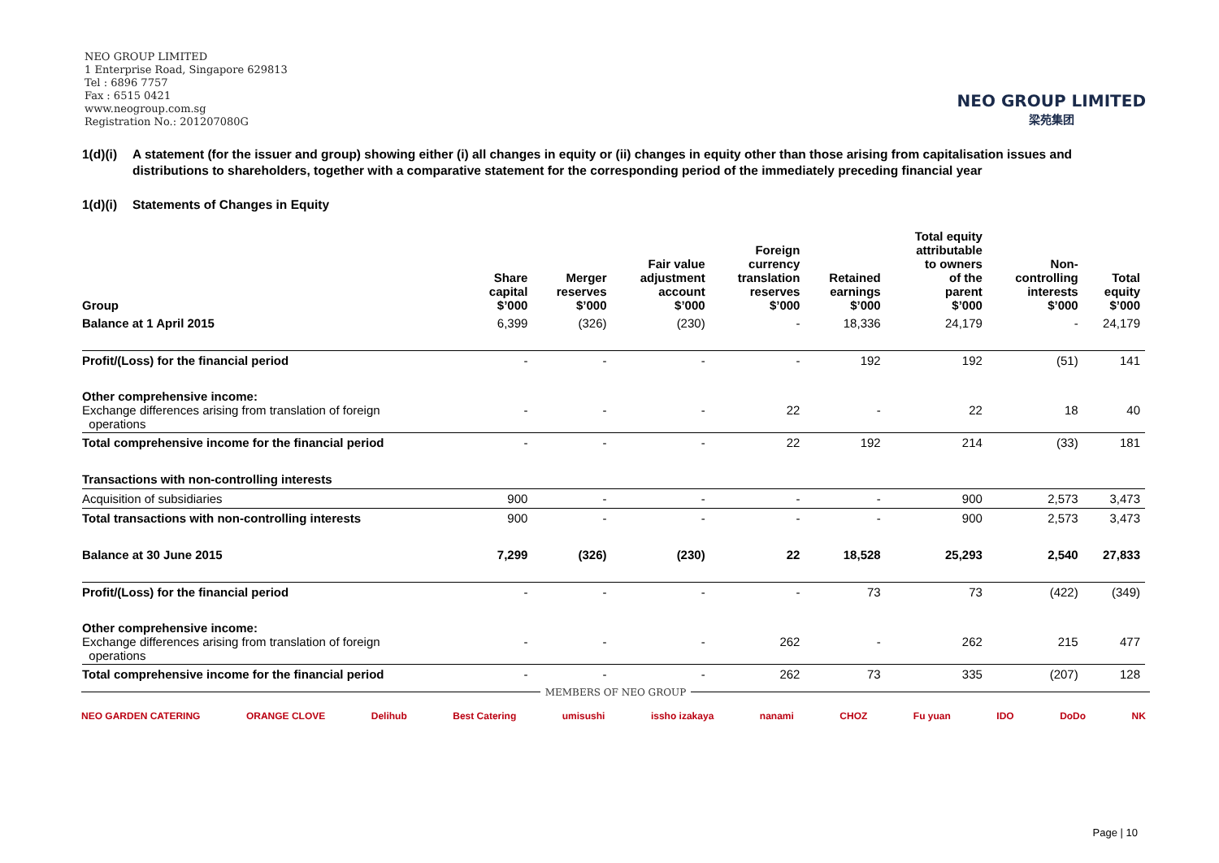NEO GROUP LIMITED
1 Enterprise Road, Singapore 629813
Tel : 6896 7757
Fax : 6515 0421
www.neogroup.com.sg
Registration No.: 201207080G
NEO GROUP LIMITED
梁苑集团
1(d)(i) A statement (for the issuer and group) showing either (i) all changes in equity or (ii) changes in equity other than those arising from capitalisation issues and distributions to shareholders, together with a comparative statement for the corresponding period of the immediately preceding financial year
1(d)(i) Statements of Changes in Equity
| Group | Share capital $’000 | Merger reserves $’000 | Fair value adjustment account $’000 | Foreign currency translation reserves $’000 | Retained earnings $’000 | Total equity attributable to owners of the parent $’000 | Non- controlling interests $’000 | Total equity $’000 |
| --- | --- | --- | --- | --- | --- | --- | --- | --- |
| Balance at 1 April 2015 | 6,399 | (326) | (230) | - | 18,336 | 24,179 | - | 24,179 |
| Profit/(Loss) for the financial period | - | - | - | - | 192 | 192 | (51) | 141 |
| Other comprehensive income: Exchange differences arising from translation of foreign operations | - | - | - | 22 | - | 22 | 18 | 40 |
| Total comprehensive income for the financial period | - | - | - | 22 | 192 | 214 | (33) | 181 |
| Transactions with non-controlling interests | | | | | | | | |
| Acquisition of subsidiaries | 900 | - | - | - | - | 900 | 2,573 | 3,473 |
| Total transactions with non-controlling interests | 900 | - | - | - | - | 900 | 2,573 | 3,473 |
| Balance at 30 June 2015 | 7,299 | (326) | (230) | 22 | 18,528 | 25,293 | 2,540 | 27,833 |
| Profit/(Loss) for the financial period | - | - | - | - | 73 | 73 | (422) | (349) |
| Other comprehensive income: Exchange differences arising from translation of foreign operations | - | - | - | 262 | - | 262 | 215 | 477 |
| Total comprehensive income for the financial period | - | - | - | 262 | 73 | 335 | (207) | 128 |
MEMBERS OF NEO GROUP
NEO GARDEN CATERING ORANGE CLOVE Delihub Best Catering umisushi issho izakaya nanami CHOZ Fu yuan IDO DoDo NK
Page | 10